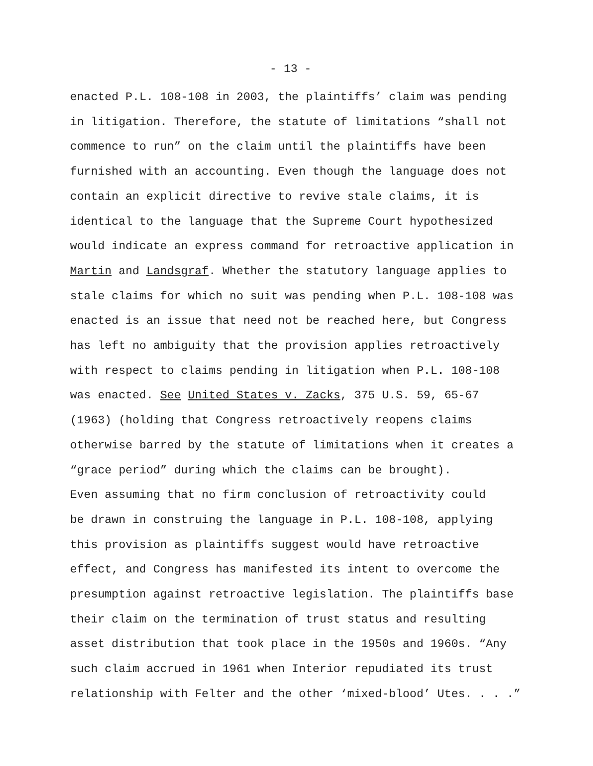- 13 -
enacted P.L. 108-108 in 2003, the plaintiffs’ claim was pending in litigation. Therefore, the statute of limitations “shall not commence to run” on the claim until the plaintiffs have been furnished with an accounting. Even though the language does not contain an explicit directive to revive stale claims, it is identical to the language that the Supreme Court hypothesized would indicate an express command for retroactive application in Martin and Landsgraf. Whether the statutory language applies to stale claims for which no suit was pending when P.L. 108-108 was enacted is an issue that need not be reached here, but Congress has left no ambiguity that the provision applies retroactively with respect to claims pending in litigation when P.L. 108-108 was enacted. See United States v. Zacks, 375 U.S. 59, 65-67 (1963) (holding that Congress retroactively reopens claims otherwise barred by the statute of limitations when it creates a “grace period” during which the claims can be brought).
Even assuming that no firm conclusion of retroactivity could be drawn in construing the language in P.L. 108-108, applying this provision as plaintiffs suggest would have retroactive effect, and Congress has manifested its intent to overcome the presumption against retroactive legislation. The plaintiffs base their claim on the termination of trust status and resulting asset distribution that took place in the 1950s and 1960s. “Any such claim accrued in 1961 when Interior repudiated its trust relationship with Felter and the other ‘mixed-blood’ Utes. . . .”